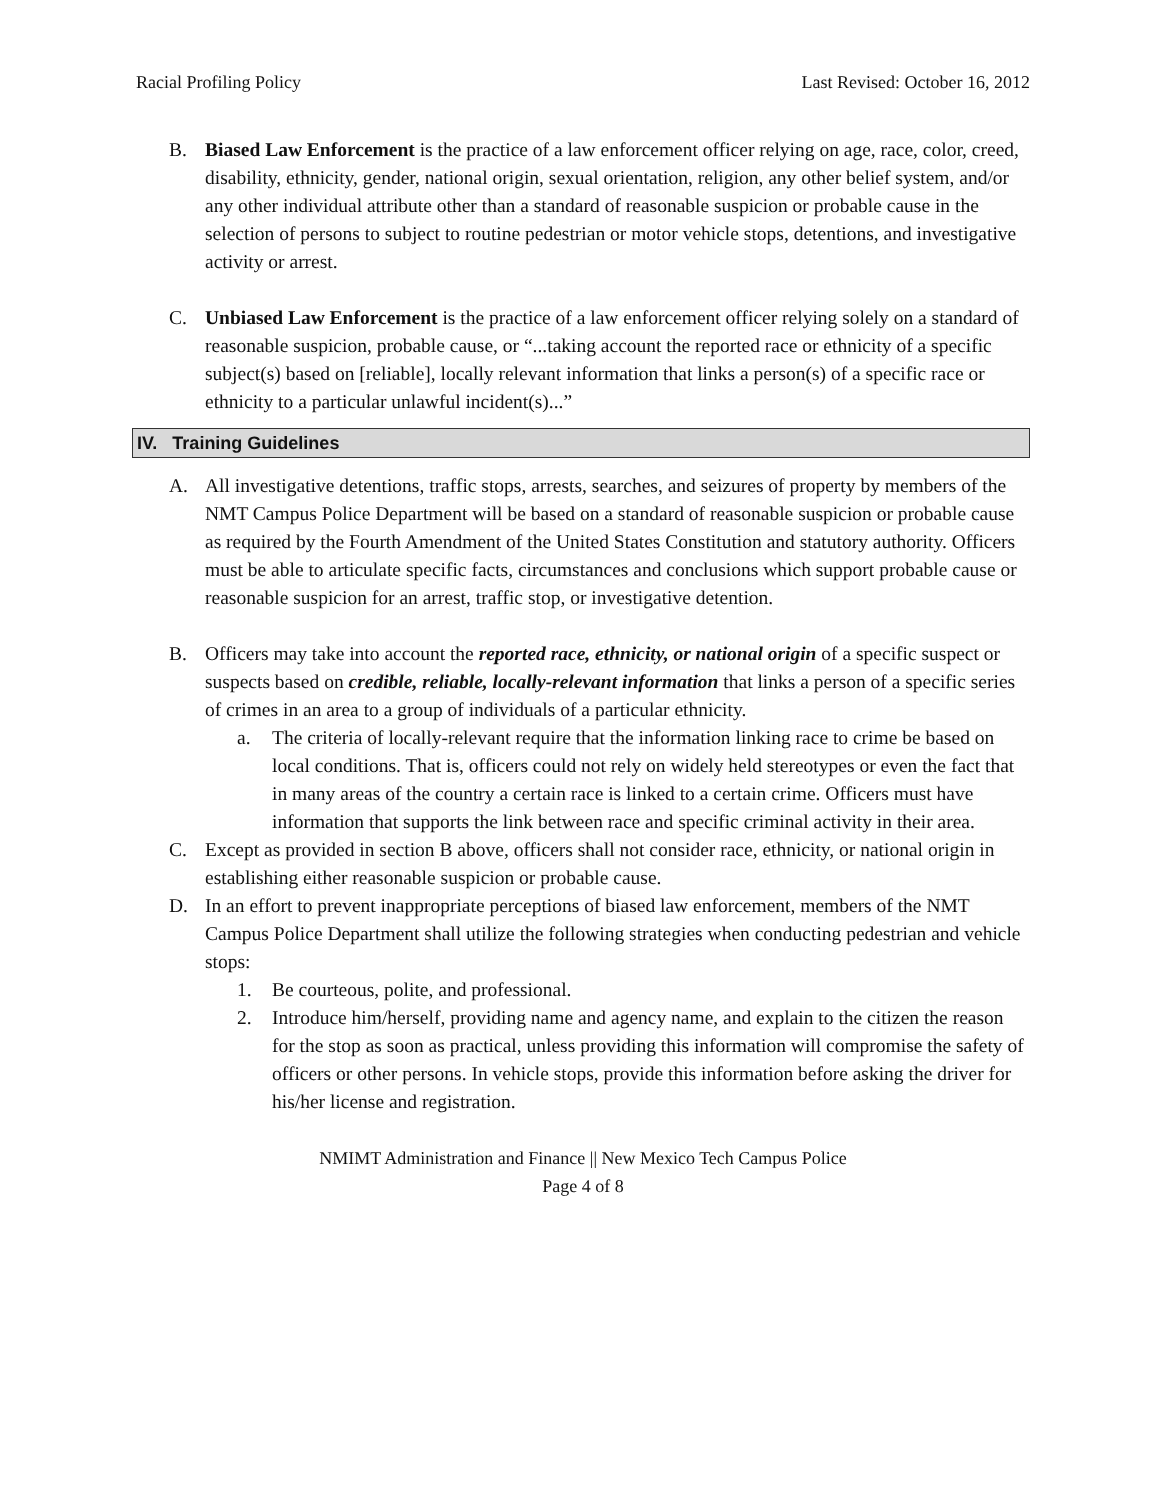Racial Profiling Policy Last Revised: October 16, 2012
B. Biased Law Enforcement is the practice of a law enforcement officer relying on age, race, color, creed, disability, ethnicity, gender, national origin, sexual orientation, religion, any other belief system, and/or any other individual attribute other than a standard of reasonable suspicion or probable cause in the selection of persons to subject to routine pedestrian or motor vehicle stops, detentions, and investigative activity or arrest.
C. Unbiased Law Enforcement is the practice of a law enforcement officer relying solely on a standard of reasonable suspicion, probable cause, or “...taking account the reported race or ethnicity of a specific subject(s) based on [reliable], locally relevant information that links a person(s) of a specific race or ethnicity to a particular unlawful incident(s)...”
IV. Training Guidelines
A. All investigative detentions, traffic stops, arrests, searches, and seizures of property by members of the NMT Campus Police Department will be based on a standard of reasonable suspicion or probable cause as required by the Fourth Amendment of the United States Constitution and statutory authority. Officers must be able to articulate specific facts, circumstances and conclusions which support probable cause or reasonable suspicion for an arrest, traffic stop, or investigative detention.
B. Officers may take into account the reported race, ethnicity, or national origin of a specific suspect or suspects based on credible, reliable, locally-relevant information that links a person of a specific series of crimes in an area to a group of individuals of a particular ethnicity.
a. The criteria of locally-relevant require that the information linking race to crime be based on local conditions. That is, officers could not rely on widely held stereotypes or even the fact that in many areas of the country a certain race is linked to a certain crime. Officers must have information that supports the link between race and specific criminal activity in their area.
C. Except as provided in section B above, officers shall not consider race, ethnicity, or national origin in establishing either reasonable suspicion or probable cause.
D. In an effort to prevent inappropriate perceptions of biased law enforcement, members of the NMT Campus Police Department shall utilize the following strategies when conducting pedestrian and vehicle stops:
1. Be courteous, polite, and professional.
2. Introduce him/herself, providing name and agency name, and explain to the citizen the reason for the stop as soon as practical, unless providing this information will compromise the safety of officers or other persons. In vehicle stops, provide this information before asking the driver for his/her license and registration.
NMIMT Administration and Finance || New Mexico Tech Campus Police
Page 4 of 8